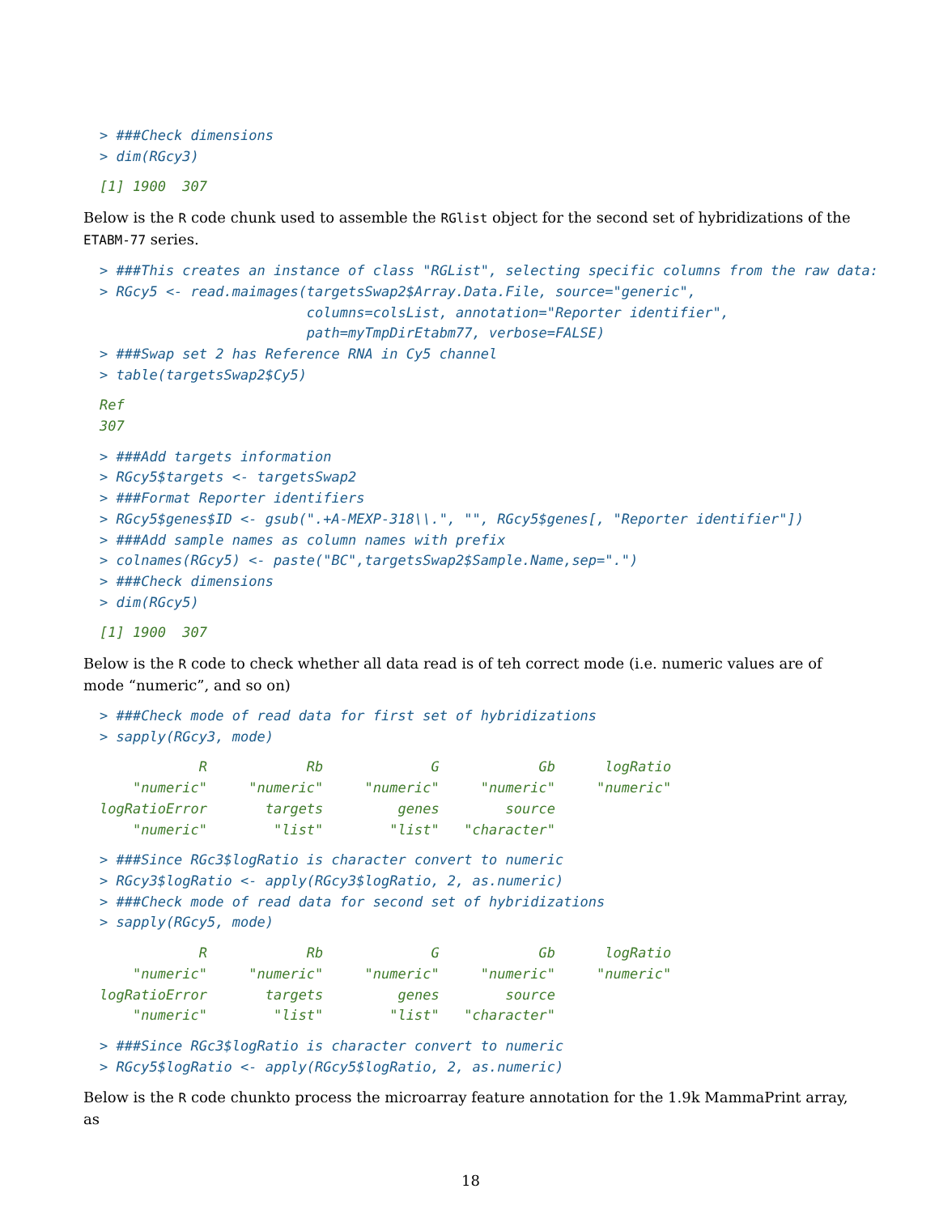> ###Check dimensions
> dim(RGcy3)
[1] 1900  307
Below is the R code chunk used to assemble the RGlist object for the second set of hybridizations of the ETABM-77 series.
> ###This creates an instance of class "RGList", selecting specific columns from the raw data:
> RGcy5 <- read.maimages(targetsSwap2$Array.Data.File, source="generic",
                         columns=colsList, annotation="Reporter identifier",
                         path=myTmpDirEtabm77, verbose=FALSE)
> ###Swap set 2 has Reference RNA in Cy5 channel
> table(targetsSwap2$Cy5)
Ref
307
> ###Add targets information
> RGcy5$targets <- targetsSwap2
> ###Format Reporter identifiers
> RGcy5$genes$ID <- gsub(".+A-MEXP-318\\.", "", RGcy5$genes[, "Reporter identifier"])
> ###Add sample names as column names with prefix
> colnames(RGcy5) <- paste("BC",targetsSwap2$Sample.Name,sep=".")
> ###Check dimensions
> dim(RGcy5)
[1] 1900  307
Below is the R code to check whether all data read is of teh correct mode (i.e. numeric values are of mode “numeric”, and so on)
> ###Check mode of read data for first set of hybridizations
> sapply(RGcy3, mode)
            R            Rb             G            Gb      logRatio 
    "numeric"     "numeric"     "numeric"     "numeric"     "numeric" 
logRatioError       targets         genes        source 
    "numeric"        "list"        "list"   "character" 
> ###Since RGc3$logRatio is character convert to numeric
> RGcy3$logRatio <- apply(RGcy3$logRatio, 2, as.numeric)
> ###Check mode of read data for second set of hybridizations
> sapply(RGcy5, mode)
            R            Rb             G            Gb      logRatio 
    "numeric"     "numeric"     "numeric"     "numeric"     "numeric" 
logRatioError       targets         genes        source 
    "numeric"        "list"        "list"   "character" 
> ###Since RGc3$logRatio is character convert to numeric
> RGcy5$logRatio <- apply(RGcy5$logRatio, 2, as.numeric)
Below is the R code chunkto process the microarray feature annotation for the 1.9k MammaPrint array, as
18